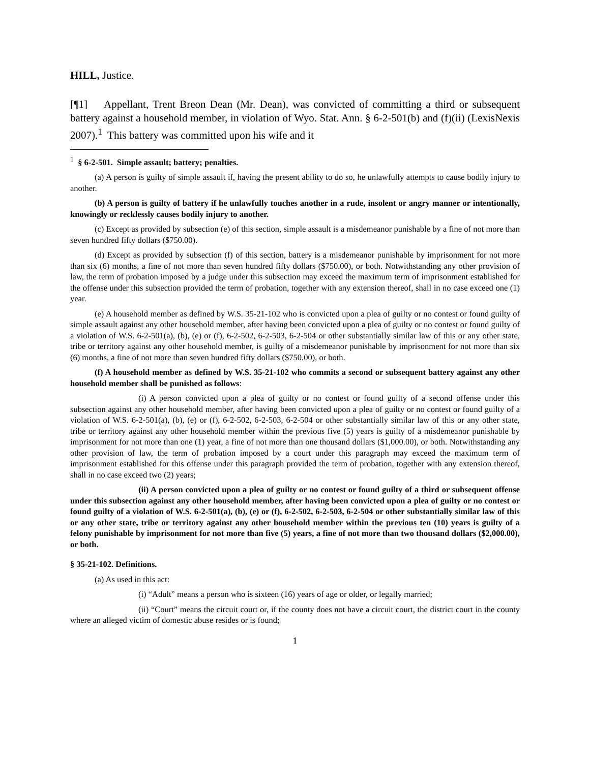HILL, Justice.
[¶1] Appellant, Trent Breon Dean (Mr. Dean), was convicted of committing a third or subsequent battery against a household member, in violation of Wyo. Stat. Ann. § 6-2-501(b) and (f)(ii) (LexisNexis 2007).<sup>1</sup> This battery was committed upon his wife and it
<sup>1</sup> § 6-2-501. Simple assault; battery; penalties.
(a) A person is guilty of simple assault if, having the present ability to do so, he unlawfully attempts to cause bodily injury to another.
(b) A person is guilty of battery if he unlawfully touches another in a rude, insolent or angry manner or intentionally, knowingly or recklessly causes bodily injury to another.
(c) Except as provided by subsection (e) of this section, simple assault is a misdemeanor punishable by a fine of not more than seven hundred fifty dollars ($750.00).
(d) Except as provided by subsection (f) of this section, battery is a misdemeanor punishable by imprisonment for not more than six (6) months, a fine of not more than seven hundred fifty dollars ($750.00), or both. Notwithstanding any other provision of law, the term of probation imposed by a judge under this subsection may exceed the maximum term of imprisonment established for the offense under this subsection provided the term of probation, together with any extension thereof, shall in no case exceed one (1) year.
(e) A household member as defined by W.S. 35-21-102 who is convicted upon a plea of guilty or no contest or found guilty of simple assault against any other household member, after having been convicted upon a plea of guilty or no contest or found guilty of a violation of W.S. 6-2-501(a), (b), (e) or (f), 6-2-502, 6-2-503, 6-2-504 or other substantially similar law of this or any other state, tribe or territory against any other household member, is guilty of a misdemeanor punishable by imprisonment for not more than six (6) months, a fine of not more than seven hundred fifty dollars ($750.00), or both.
(f) A household member as defined by W.S. 35-21-102 who commits a second or subsequent battery against any other household member shall be punished as follows:
(i) A person convicted upon a plea of guilty or no contest or found guilty of a second offense under this subsection against any other household member, after having been convicted upon a plea of guilty or no contest or found guilty of a violation of W.S. 6-2-501(a), (b), (e) or (f), 6-2-502, 6-2-503, 6-2-504 or other substantially similar law of this or any other state, tribe or territory against any other household member within the previous five (5) years is guilty of a misdemeanor punishable by imprisonment for not more than one (1) year, a fine of not more than one thousand dollars ($1,000.00), or both. Notwithstanding any other provision of law, the term of probation imposed by a court under this paragraph may exceed the maximum term of imprisonment established for this offense under this paragraph provided the term of probation, together with any extension thereof, shall in no case exceed two (2) years;
(ii) A person convicted upon a plea of guilty or no contest or found guilty of a third or subsequent offense under this subsection against any other household member, after having been convicted upon a plea of guilty or no contest or found guilty of a violation of W.S. 6-2-501(a), (b), (e) or (f), 6-2-502, 6-2-503, 6-2-504 or other substantially similar law of this or any other state, tribe or territory against any other household member within the previous ten (10) years is guilty of a felony punishable by imprisonment for not more than five (5) years, a fine of not more than two thousand dollars ($2,000.00), or both.
§ 35-21-102. Definitions.
(a) As used in this act:
(i) “Adult” means a person who is sixteen (16) years of age or older, or legally married;
(ii) “Court” means the circuit court or, if the county does not have a circuit court, the district court in the county where an alleged victim of domestic abuse resides or is found;
1